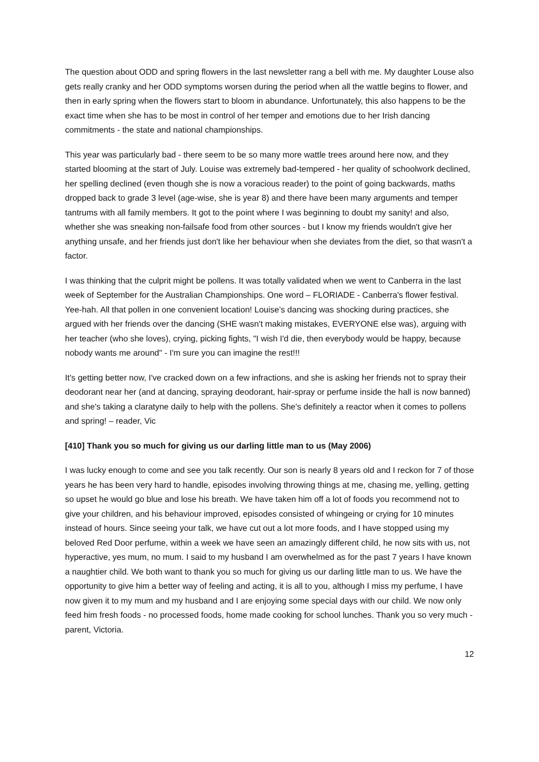The question about ODD and spring flowers in the last newsletter rang a bell with me. My daughter Louse also gets really cranky and her ODD symptoms worsen during the period when all the wattle begins to flower, and then in early spring when the flowers start to bloom in abundance. Unfortunately, this also happens to be the exact time when she has to be most in control of her temper and emotions due to her Irish dancing commitments - the state and national championships.
This year was particularly bad - there seem to be so many more wattle trees around here now, and they started blooming at the start of July. Louise was extremely bad-tempered - her quality of schoolwork declined, her spelling declined (even though she is now a voracious reader) to the point of going backwards, maths dropped back to grade 3 level (age-wise, she is year 8) and there have been many arguments and temper tantrums with all family members. It got to the point where I was beginning to doubt my sanity! and also, whether she was sneaking non-failsafe food from other sources - but I know my friends wouldn't give her anything unsafe, and her friends just don't like her behaviour when she deviates from the diet, so that wasn't a factor.
I was thinking that the culprit might be pollens. It was totally validated when we went to Canberra in the last week of September for the Australian Championships. One word – FLORIADE - Canberra's flower festival. Yee-hah. All that pollen in one convenient location! Louise’s dancing was shocking during practices, she argued with her friends over the dancing (SHE wasn't making mistakes, EVERYONE else was), arguing with her teacher (who she loves), crying, picking fights, "I wish I'd die, then everybody would be happy, because nobody wants me around" - I'm sure you can imagine the rest!!!
It's getting better now, I've cracked down on a few infractions, and she is asking her friends not to spray their deodorant near her (and at dancing, spraying deodorant, hair-spray or perfume inside the hall is now banned) and she's taking a claratyne daily to help with the pollens. She's definitely a reactor when it comes to pollens and spring! – reader, Vic
[410] Thank you so much for giving us our darling little man to us (May 2006)
I was lucky enough to come and see you talk recently. Our son is nearly 8 years old and I reckon for 7 of those years he has been very hard to handle, episodes involving throwing things at me, chasing me, yelling, getting so upset he would go blue and lose his breath. We have taken him off a lot of foods you recommend not to give your children, and his behaviour improved, episodes consisted of whingeing or crying for 10 minutes instead of hours. Since seeing your talk, we have cut out a lot more foods, and I have stopped using my beloved Red Door perfume, within a week we have seen an amazingly different child, he now sits with us, not hyperactive, yes mum, no mum. I said to my husband I am overwhelmed as for the past 7 years I have known a naughtier child. We both want to thank you so much for giving us our darling little man to us. We have the opportunity to give him a better way of feeling and acting, it is all to you, although I miss my perfume, I have now given it to my mum and my husband and I are enjoying some special days with our child. We now only feed him fresh foods - no processed foods, home made cooking for school lunches. Thank you so very much - parent, Victoria.
12